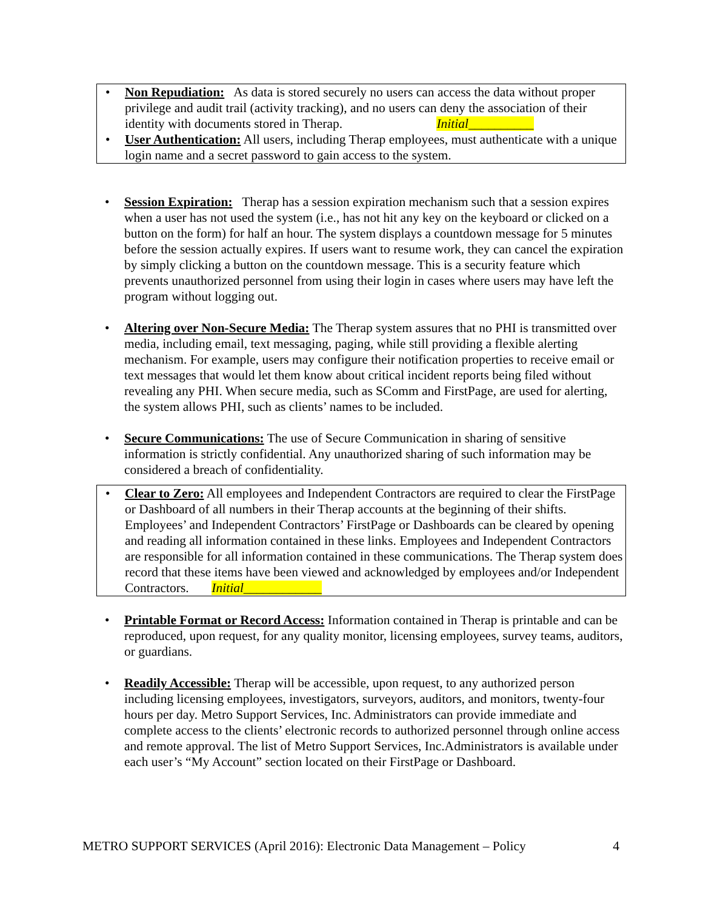• Non Repudiation: As data is stored securely no users can access the data without proper privilege and audit trail (activity tracking), and no users can deny the association of their identity with documents stored in Therap. Initial__________
• User Authentication: All users, including Therap employees, must authenticate with a unique login name and a secret password to gain access to the system.
• Session Expiration: Therap has a session expiration mechanism such that a session expires when a user has not used the system (i.e., has not hit any key on the keyboard or clicked on a button on the form) for half an hour. The system displays a countdown message for 5 minutes before the session actually expires. If users want to resume work, they can cancel the expiration by simply clicking a button on the countdown message. This is a security feature which prevents unauthorized personnel from using their login in cases where users may have left the program without logging out.
• Altering over Non-Secure Media: The Therap system assures that no PHI is transmitted over media, including email, text messaging, paging, while still providing a flexible alerting mechanism. For example, users may configure their notification properties to receive email or text messages that would let them know about critical incident reports being filed without revealing any PHI. When secure media, such as SComm and FirstPage, are used for alerting, the system allows PHI, such as clients’ names to be included.
• Secure Communications: The use of Secure Communication in sharing of sensitive information is strictly confidential. Any unauthorized sharing of such information may be considered a breach of confidentiality.
• Clear to Zero: All employees and Independent Contractors are required to clear the FirstPage or Dashboard of all numbers in their Therap accounts at the beginning of their shifts. Employees’ and Independent Contractors’ FirstPage or Dashboards can be cleared by opening and reading all information contained in these links. Employees and Independent Contractors are responsible for all information contained in these communications. The Therap system does record that these items have been viewed and acknowledged by employees and/or Independent Contractors. Initial____________
• Printable Format or Record Access: Information contained in Therap is printable and can be reproduced, upon request, for any quality monitor, licensing employees, survey teams, auditors, or guardians.
• Readily Accessible: Therap will be accessible, upon request, to any authorized person including licensing employees, investigators, surveyors, auditors, and monitors, twenty-four hours per day. Metro Support Services, Inc. Administrators can provide immediate and complete access to the clients’ electronic records to authorized personnel through online access and remote approval. The list of Metro Support Services, Inc.Administrators is available under each user’s “My Account” section located on their FirstPage or Dashboard.
METRO SUPPORT SERVICES (April 2016): Electronic Data Management – Policy 4